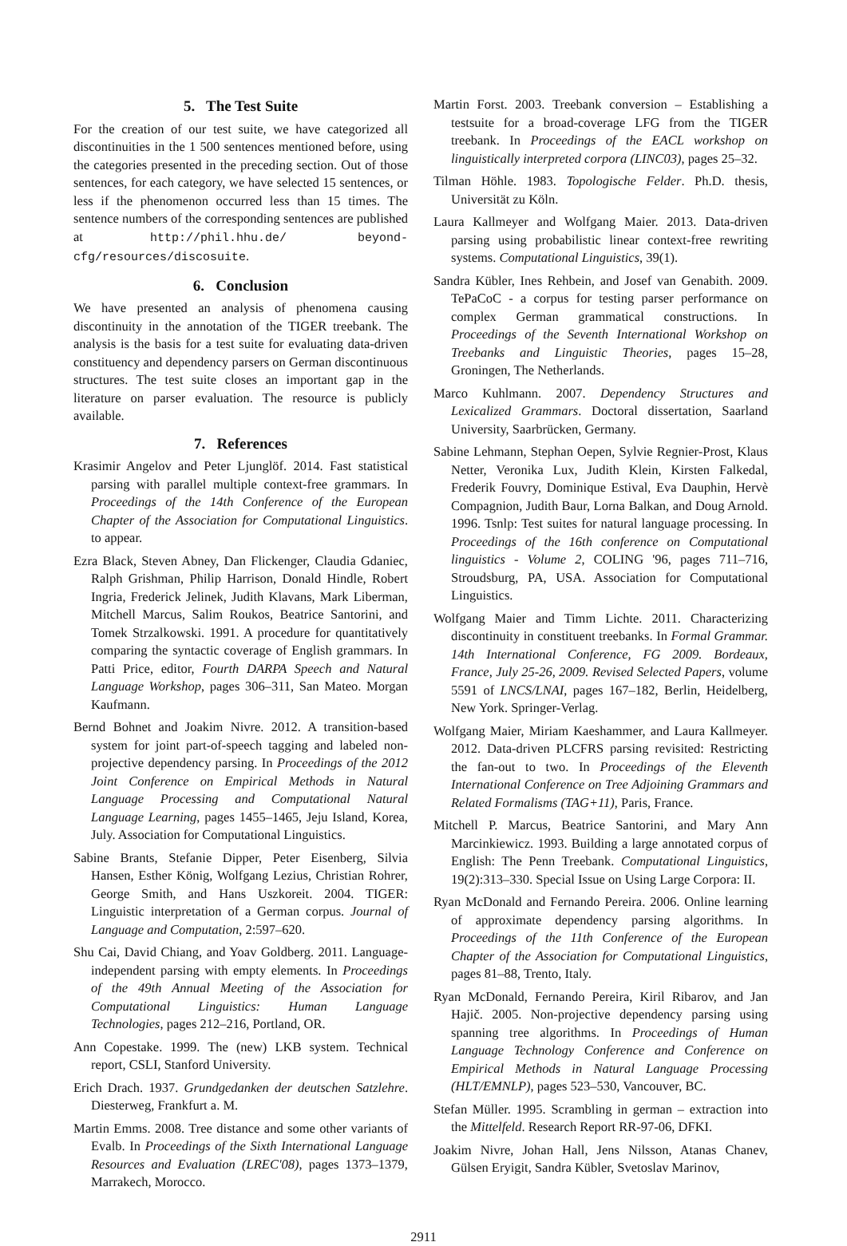5. The Test Suite
For the creation of our test suite, we have categorized all discontinuities in the 1 500 sentences mentioned before, using the categories presented in the preceding section. Out of those sentences, for each category, we have selected 15 sentences, or less if the phenomenon occurred less than 15 times. The sentence numbers of the corresponding sentences are published at http://phil.hhu.de/ beyond-cfg/resources/discosuite.
6. Conclusion
We have presented an analysis of phenomena causing discontinuity in the annotation of the TIGER treebank. The analysis is the basis for a test suite for evaluating data-driven constituency and dependency parsers on German discontinuous structures. The test suite closes an important gap in the literature on parser evaluation. The resource is publicly available.
7. References
Krasimir Angelov and Peter Ljunglöf. 2014. Fast statistical parsing with parallel multiple context-free grammars. In Proceedings of the 14th Conference of the European Chapter of the Association for Computational Linguistics. to appear.
Ezra Black, Steven Abney, Dan Flickenger, Claudia Gdaniec, Ralph Grishman, Philip Harrison, Donald Hindle, Robert Ingria, Frederick Jelinek, Judith Klavans, Mark Liberman, Mitchell Marcus, Salim Roukos, Beatrice Santorini, and Tomek Strzalkowski. 1991. A procedure for quantitatively comparing the syntactic coverage of English grammars. In Patti Price, editor, Fourth DARPA Speech and Natural Language Workshop, pages 306–311, San Mateo. Morgan Kaufmann.
Bernd Bohnet and Joakim Nivre. 2012. A transition-based system for joint part-of-speech tagging and labeled non-projective dependency parsing. In Proceedings of the 2012 Joint Conference on Empirical Methods in Natural Language Processing and Computational Natural Language Learning, pages 1455–1465, Jeju Island, Korea, July. Association for Computational Linguistics.
Sabine Brants, Stefanie Dipper, Peter Eisenberg, Silvia Hansen, Esther König, Wolfgang Lezius, Christian Rohrer, George Smith, and Hans Uszkoreit. 2004. TIGER: Linguistic interpretation of a German corpus. Journal of Language and Computation, 2:597–620.
Shu Cai, David Chiang, and Yoav Goldberg. 2011. Language-independent parsing with empty elements. In Proceedings of the 49th Annual Meeting of the Association for Computational Linguistics: Human Language Technologies, pages 212–216, Portland, OR.
Ann Copestake. 1999. The (new) LKB system. Technical report, CSLI, Stanford University.
Erich Drach. 1937. Grundgedanken der deutschen Satzlehre. Diesterweg, Frankfurt a. M.
Martin Emms. 2008. Tree distance and some other variants of Evalb. In Proceedings of the Sixth International Language Resources and Evaluation (LREC'08), pages 1373–1379, Marrakech, Morocco.
Martin Forst. 2003. Treebank conversion – Establishing a testsuite for a broad-coverage LFG from the TIGER treebank. In Proceedings of the EACL workshop on linguistically interpreted corpora (LINC03), pages 25–32.
Tilman Höhle. 1983. Topologische Felder. Ph.D. thesis, Universität zu Köln.
Laura Kallmeyer and Wolfgang Maier. 2013. Data-driven parsing using probabilistic linear context-free rewriting systems. Computational Linguistics, 39(1).
Sandra Kübler, Ines Rehbein, and Josef van Genabith. 2009. TePaCoC - a corpus for testing parser performance on complex German grammatical constructions. In Proceedings of the Seventh International Workshop on Treebanks and Linguistic Theories, pages 15–28, Groningen, The Netherlands.
Marco Kuhlmann. 2007. Dependency Structures and Lexicalized Grammars. Doctoral dissertation, Saarland University, Saarbrücken, Germany.
Sabine Lehmann, Stephan Oepen, Sylvie Regnier-Prost, Klaus Netter, Veronika Lux, Judith Klein, Kirsten Falkedal, Frederik Fouvry, Dominique Estival, Eva Dauphin, Hervè Compagnion, Judith Baur, Lorna Balkan, and Doug Arnold. 1996. Tsnlp: Test suites for natural language processing. In Proceedings of the 16th conference on Computational linguistics - Volume 2, COLING '96, pages 711–716, Stroudsburg, PA, USA. Association for Computational Linguistics.
Wolfgang Maier and Timm Lichte. 2011. Characterizing discontinuity in constituent treebanks. In Formal Grammar. 14th International Conference, FG 2009. Bordeaux, France, July 25-26, 2009. Revised Selected Papers, volume 5591 of LNCS/LNAI, pages 167–182, Berlin, Heidelberg, New York. Springer-Verlag.
Wolfgang Maier, Miriam Kaeshammer, and Laura Kallmeyer. 2012. Data-driven PLCFRS parsing revisited: Restricting the fan-out to two. In Proceedings of the Eleventh International Conference on Tree Adjoining Grammars and Related Formalisms (TAG+11), Paris, France.
Mitchell P. Marcus, Beatrice Santorini, and Mary Ann Marcinkiewicz. 1993. Building a large annotated corpus of English: The Penn Treebank. Computational Linguistics, 19(2):313–330. Special Issue on Using Large Corpora: II.
Ryan McDonald and Fernando Pereira. 2006. Online learning of approximate dependency parsing algorithms. In Proceedings of the 11th Conference of the European Chapter of the Association for Computational Linguistics, pages 81–88, Trento, Italy.
Ryan McDonald, Fernando Pereira, Kiril Ribarov, and Jan Hajič. 2005. Non-projective dependency parsing using spanning tree algorithms. In Proceedings of Human Language Technology Conference and Conference on Empirical Methods in Natural Language Processing (HLT/EMNLP), pages 523–530, Vancouver, BC.
Stefan Müller. 1995. Scrambling in german – extraction into the Mittelfeld. Research Report RR-97-06, DFKI.
Joakim Nivre, Johan Hall, Jens Nilsson, Atanas Chanev, Gülsen Eryigit, Sandra Kübler, Svetoslav Marinov,
2911